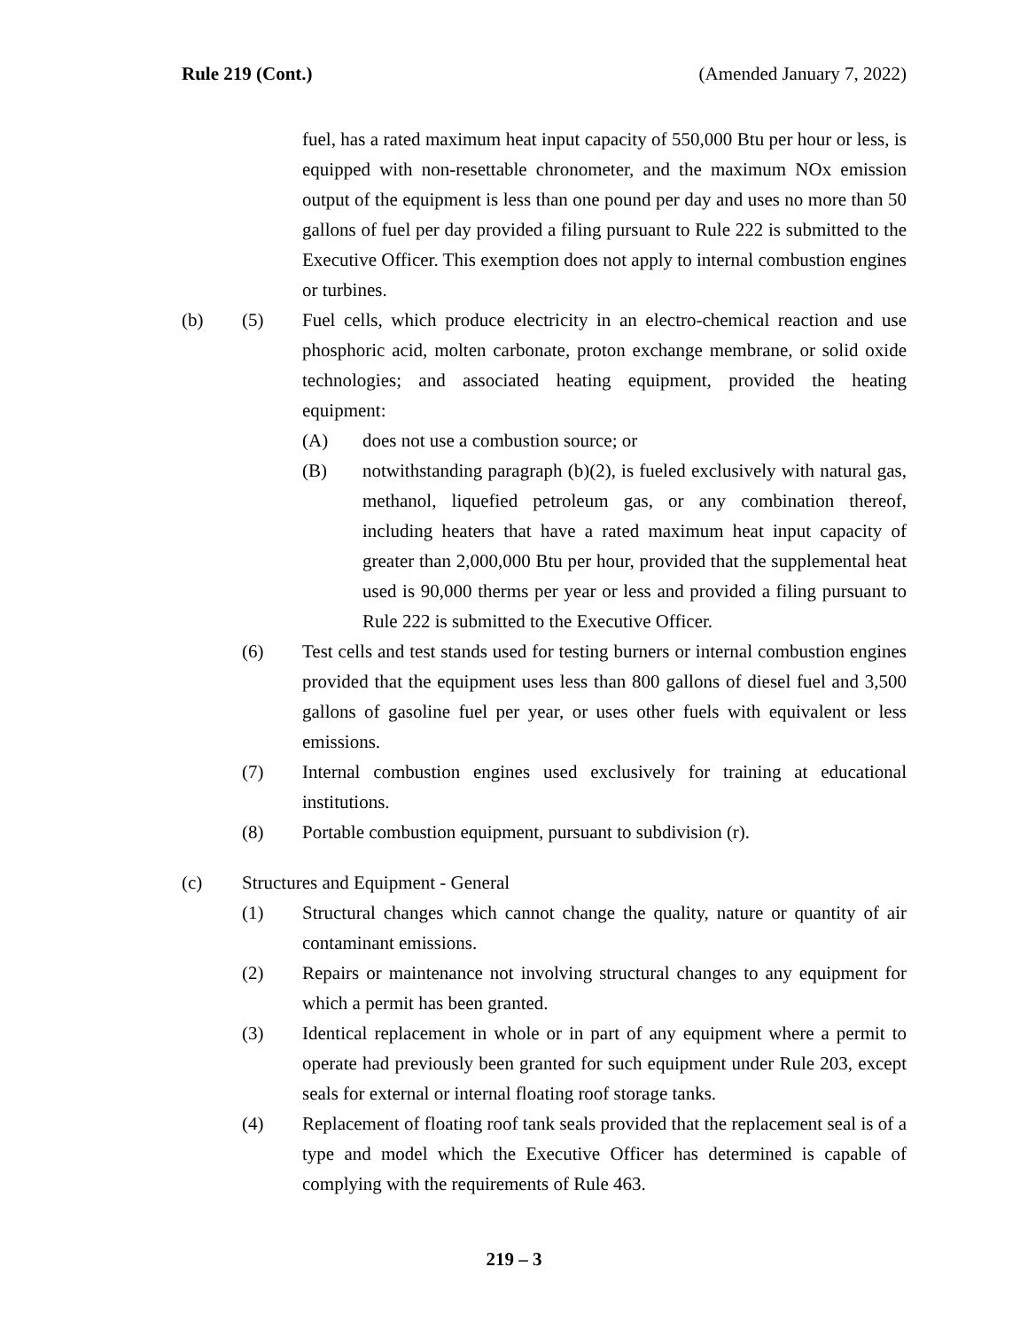Rule 219 (Cont.) (Amended January 7, 2022)
fuel, has a rated maximum heat input capacity of 550,000 Btu per hour or less, is equipped with non-resettable chronometer, and the maximum NOx emission output of the equipment is less than one pound per day and uses no more than 50 gallons of fuel per day provided a filing pursuant to Rule 222 is submitted to the Executive Officer. This exemption does not apply to internal combustion engines or turbines.
(b) (5) Fuel cells, which produce electricity in an electro-chemical reaction and use phosphoric acid, molten carbonate, proton exchange membrane, or solid oxide technologies; and associated heating equipment, provided the heating equipment:
(A) does not use a combustion source; or
(B) notwithstanding paragraph (b)(2), is fueled exclusively with natural gas, methanol, liquefied petroleum gas, or any combination thereof, including heaters that have a rated maximum heat input capacity of greater than 2,000,000 Btu per hour, provided that the supplemental heat used is 90,000 therms per year or less and provided a filing pursuant to Rule 222 is submitted to the Executive Officer.
(6) Test cells and test stands used for testing burners or internal combustion engines provided that the equipment uses less than 800 gallons of diesel fuel and 3,500 gallons of gasoline fuel per year, or uses other fuels with equivalent or less emissions.
(7) Internal combustion engines used exclusively for training at educational institutions.
(8) Portable combustion equipment, pursuant to subdivision (r).
(c) Structures and Equipment - General
(1) Structural changes which cannot change the quality, nature or quantity of air contaminant emissions.
(2) Repairs or maintenance not involving structural changes to any equipment for which a permit has been granted.
(3) Identical replacement in whole or in part of any equipment where a permit to operate had previously been granted for such equipment under Rule 203, except seals for external or internal floating roof storage tanks.
(4) Replacement of floating roof tank seals provided that the replacement seal is of a type and model which the Executive Officer has determined is capable of complying with the requirements of Rule 463.
219 – 3